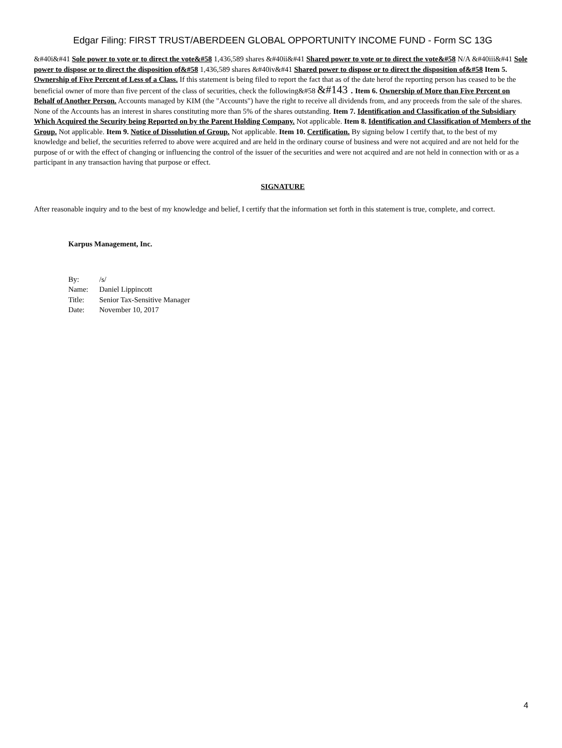Edgar Filing: FIRST TRUST/ABERDEEN GLOBAL OPPORTUNITY INCOME FUND - Form SC 13G
&#40i&#41 Sole power to vote or to direct the vote&#58 1,436,589 shares &#40ii&#41 Shared power to vote or to direct the vote&#58 N/A &#40iii&#41 Sole power to dispose or to direct the disposition of&#58 1,436,589 shares &#40iv&#41 Shared power to dispose or to direct the disposition of&#58 Item 5. Ownership of Five Percent of Less of a Class. If this statement is being filed to report the fact that as of the date herof the reporting person has ceased to be the beneficial owner of more than five percent of the class of securities, check the following&#58 &#143 . Item 6. Ownership of More than Five Percent on Behalf of Another Person. Accounts managed by KIM (the "Accounts") have the right to receive all dividends from, and any proceeds from the sale of the shares. None of the Accounts has an interest in shares constituting more than 5% of the shares outstanding. Item 7. Identification and Classification of the Subsidiary Which Acquired the Security being Reported on by the Parent Holding Company. Not applicable. Item 8. Identification and Classification of Members of the Group. Not applicable. Item 9. Notice of Dissolution of Group. Not applicable. Item 10. Certification. By signing below I certify that, to the best of my knowledge and belief, the securities referred to above were acquired and are held in the ordinary course of business and were not acquired and are not held for the purpose of or with the effect of changing or influencing the control of the issuer of the securities and were not acquired and are not held in connection with or as a participant in any transaction having that purpose or effect.
SIGNATURE
After reasonable inquiry and to the best of my knowledge and belief, I certify that the information set forth in this statement is true, complete, and correct.
Karpus Management, Inc.
| By: | /s/ |
| Name: | Daniel Lippincott |
| Title: | Senior Tax-Sensitive Manager |
| Date: | November 10, 2017 |
4